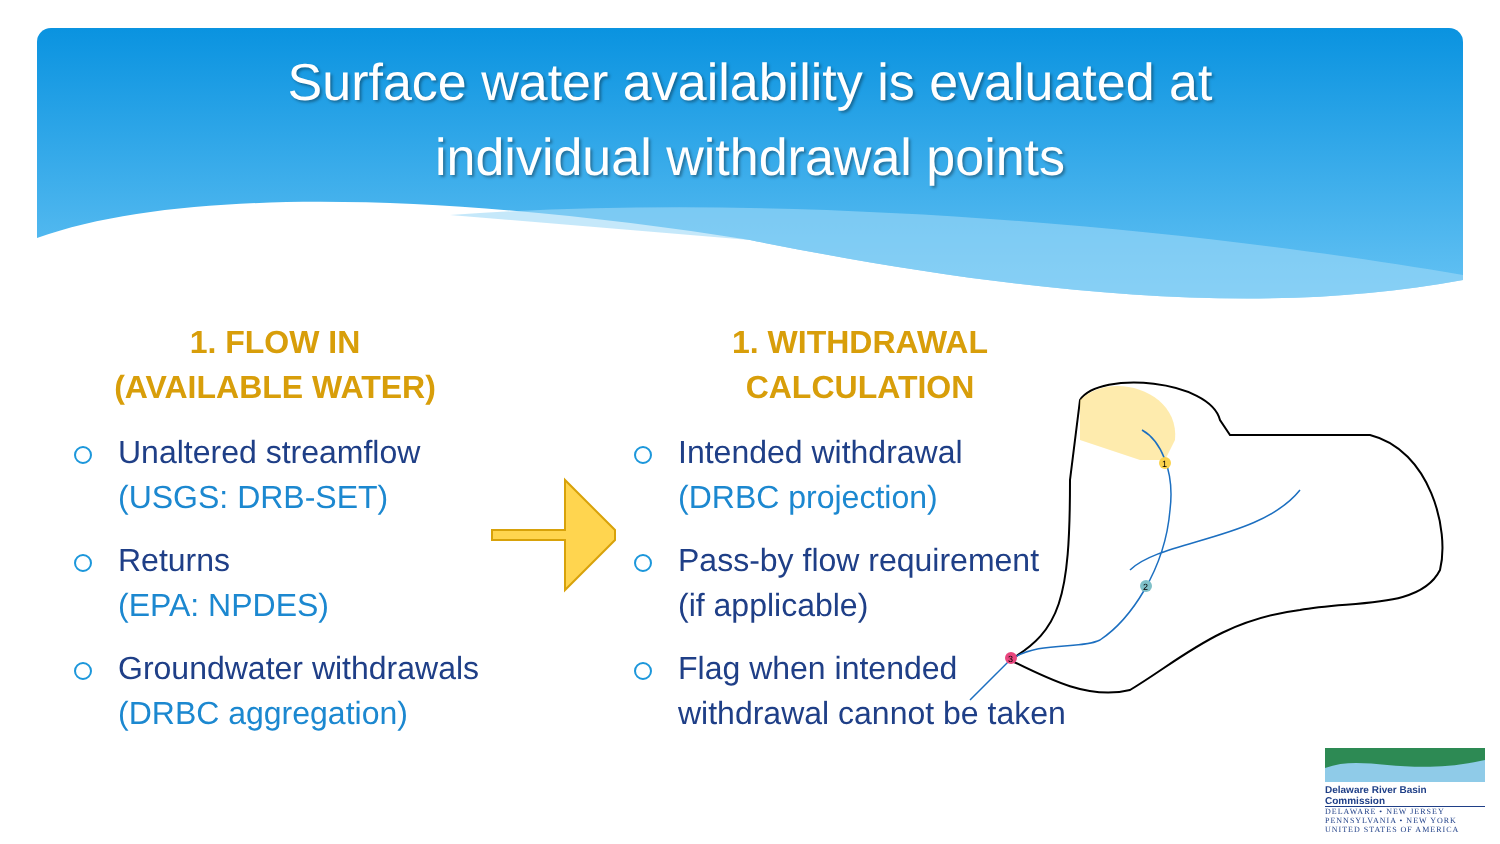Surface water availability is evaluated at
individual withdrawal points
1. FLOW IN
(AVAILABLE WATER)
Unaltered streamflow
(USGS: DRB-SET)
Returns
(EPA: NPDES)
Groundwater withdrawals
(DRBC aggregation)
1. WITHDRAWAL
CALCULATION
Intended withdrawal
(DRBC projection)
Pass-by flow requirement
(if applicable)
Flag when intended withdrawal cannot be taken
1
2
3
Delaware River Basin Commission
DELAWARE • NEW JERSEY
PENNSYLVANIA • NEW YORK
UNITED STATES OF AMERICA